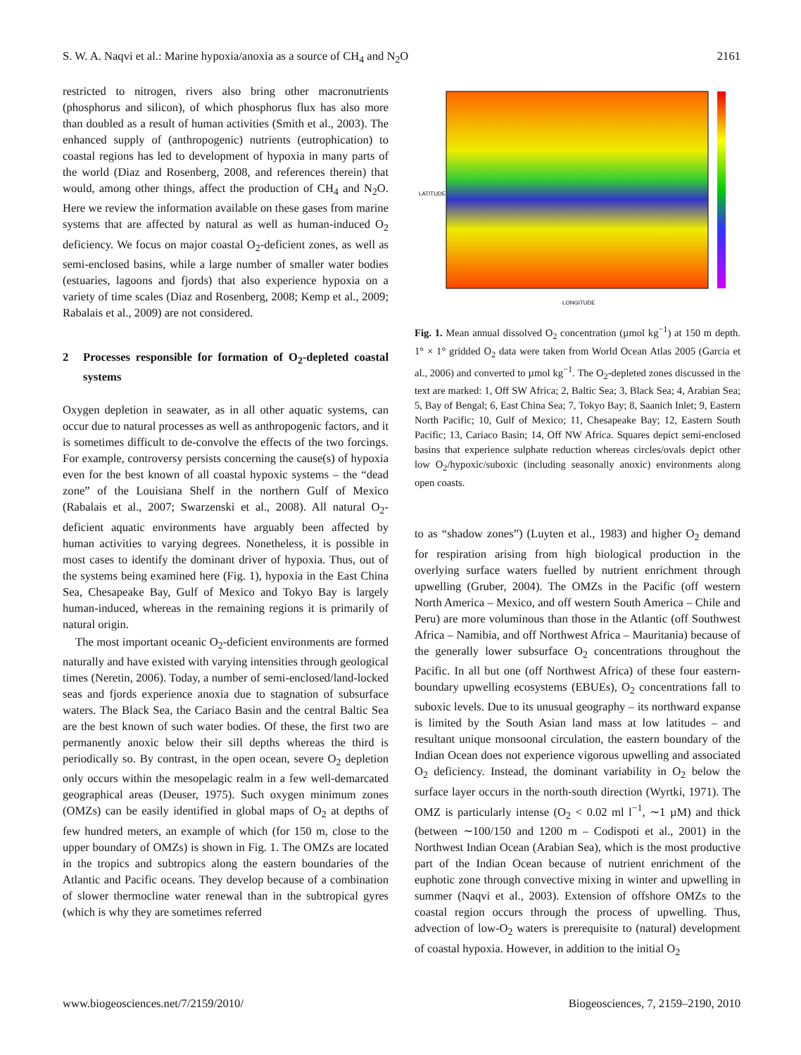S. W. A. Naqvi et al.: Marine hypoxia/anoxia as a source of CH<sub>4</sub> and N<sub>2</sub>O 2161
restricted to nitrogen, rivers also bring other macronutrients (phosphorus and silicon), of which phosphorus flux has also more than doubled as a result of human activities (Smith et al., 2003). The enhanced supply of (anthropogenic) nutrients (eutrophication) to coastal regions has led to development of hypoxia in many parts of the world (Diaz and Rosenberg, 2008, and references therein) that would, among other things, affect the production of CH<sub>4</sub> and N<sub>2</sub>O. Here we review the information available on these gases from marine systems that are affected by natural as well as human-induced O<sub>2</sub> deficiency. We focus on major coastal O<sub>2</sub>-deficient zones, as well as semi-enclosed basins, while a large number of smaller water bodies (estuaries, lagoons and fjords) that also experience hypoxia on a variety of time scales (Diaz and Rosenberg, 2008; Kemp et al., 2009; Rabalais et al., 2009) are not considered.
2 Processes responsible for formation of O<sub>2</sub>-depleted coastal systems
Oxygen depletion in seawater, as in all other aquatic systems, can occur due to natural processes as well as anthropogenic factors, and it is sometimes difficult to de-convolve the effects of the two forcings. For example, controversy persists concerning the cause(s) of hypoxia even for the best known of all coastal hypoxic systems – the “dead zone” of the Louisiana Shelf in the northern Gulf of Mexico (Rabalais et al., 2007; Swarzenski et al., 2008). All natural O<sub>2</sub>-deficient aquatic environments have arguably been affected by human activities to varying degrees. Nonetheless, it is possible in most cases to identify the dominant driver of hypoxia. Thus, out of the systems being examined here (Fig. 1), hypoxia in the East China Sea, Chesapeake Bay, Gulf of Mexico and Tokyo Bay is largely human-induced, whereas in the remaining regions it is primarily of natural origin.
The most important oceanic O<sub>2</sub>-deficient environments are formed naturally and have existed with varying intensities through geological times (Neretin, 2006). Today, a number of semi-enclosed/land-locked seas and fjords experience anoxia due to stagnation of subsurface waters. The Black Sea, the Cariaco Basin and the central Baltic Sea are the best known of such water bodies. Of these, the first two are permanently anoxic below their sill depths whereas the third is periodically so. By contrast, in the open ocean, severe O<sub>2</sub> depletion only occurs within the mesopelagic realm in a few well-demarcated geographical areas (Deuser, 1975). Such oxygen minimum zones (OMZs) can be easily identified in global maps of O<sub>2</sub> at depths of few hundred meters, an example of which (for 150 m, close to the upper boundary of OMZs) is shown in Fig. 1. The OMZs are located in the tropics and subtropics along the eastern boundaries of the Atlantic and Pacific oceans. They develop because of a combination of slower thermocline water renewal than in the subtropical gyres (which is why they are sometimes referred
LONGITUDE
LATITUDE
Fig. 1. Mean annual dissolved O<sub>2</sub> concentration (µmol kg<sup>−1</sup>) at 150 m depth. 1° × 1° gridded O<sub>2</sub> data were taken from World Ocean Atlas 2005 (Garcia et al., 2006) and converted to µmol kg<sup>−1</sup>. The O<sub>2</sub>-depleted zones discussed in the text are marked: 1, Off SW Africa; 2, Baltic Sea; 3, Black Sea; 4, Arabian Sea; 5, Bay of Bengal; 6, East China Sea; 7, Tokyo Bay; 8, Saanich Inlet; 9, Eastern North Pacific; 10, Gulf of Mexico; 11, Chesapeake Bay; 12, Eastern South Pacific; 13, Cariaco Basin; 14, Off NW Africa. Squares depict semi-enclosed basins that experience sulphate reduction whereas circles/ovals depict other low O<sub>2</sub>/hypoxic/suboxic (including seasonally anoxic) environments along open coasts.
to as “shadow zones”) (Luyten et al., 1983) and higher O<sub>2</sub> demand for respiration arising from high biological production in the overlying surface waters fuelled by nutrient enrichment through upwelling (Gruber, 2004). The OMZs in the Pacific (off western North America – Mexico, and off western South America – Chile and Peru) are more voluminous than those in the Atlantic (off Southwest Africa – Namibia, and off Northwest Africa – Mauritania) because of the generally lower subsurface O<sub>2</sub> concentrations throughout the Pacific. In all but one (off Northwest Africa) of these four eastern-boundary upwelling ecosystems (EBUEs), O<sub>2</sub> concentrations fall to suboxic levels. Due to its unusual geography – its northward expanse is limited by the South Asian land mass at low latitudes – and resultant unique monsoonal circulation, the eastern boundary of the Indian Ocean does not experience vigorous upwelling and associated O<sub>2</sub> deficiency. Instead, the dominant variability in O<sub>2</sub> below the surface layer occurs in the north-south direction (Wyrtki, 1971). The OMZ is particularly intense (O<sub>2</sub> < 0.02 ml l<sup>−1</sup>, ∼1 µM) and thick (between ∼100/150 and 1200 m – Codispoti et al., 2001) in the Northwest Indian Ocean (Arabian Sea), which is the most productive part of the Indian Ocean because of nutrient enrichment of the euphotic zone through convective mixing in winter and upwelling in summer (Naqvi et al., 2003). Extension of offshore OMZs to the coastal region occurs through the process of upwelling. Thus, advection of low-O<sub>2</sub> waters is prerequisite to (natural) development of coastal hypoxia. However, in addition to the initial O<sub>2</sub>
www.biogeosciences.net/7/2159/2010/ Biogeosciences, 7, 2159–2190, 2010